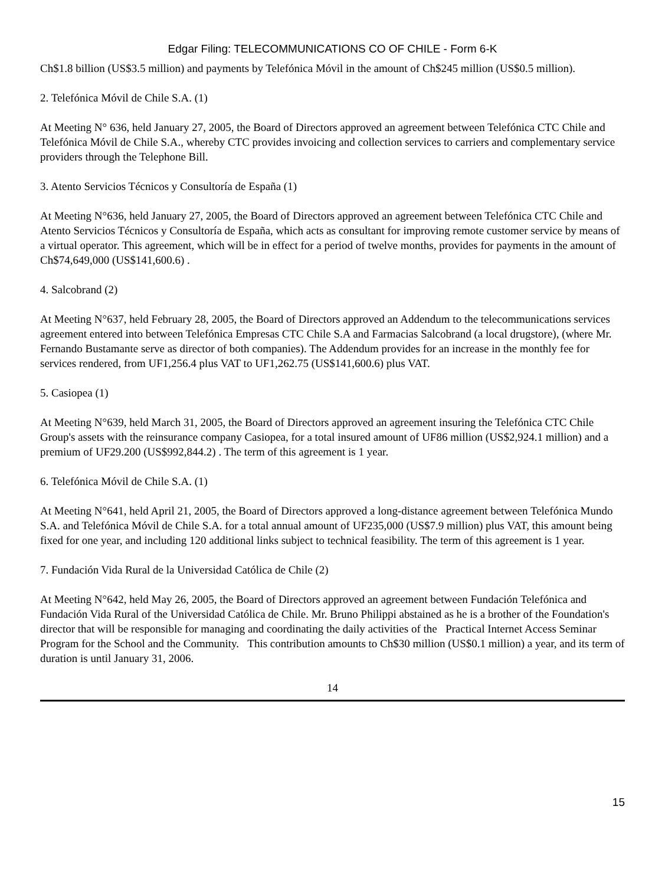Edgar Filing: TELECOMMUNICATIONS CO OF CHILE - Form 6-K
Ch$1.8 billion (US$3.5 million) and payments by Telefónica Móvil in the amount of Ch$245 million (US$0.5 million).
2. Telefónica Móvil de Chile S.A. (1)
At Meeting N° 636, held January 27, 2005, the Board of Directors approved an agreement between Telefónica CTC Chile and Telefónica Móvil de Chile S.A., whereby CTC provides invoicing and collection services to carriers and complementary service providers through the Telephone Bill.
3. Atento Servicios Técnicos y Consultoría de España (1)
At Meeting N°636, held January 27, 2005, the Board of Directors approved an agreement between Telefónica CTC Chile and Atento Servicios Técnicos y Consultoría de España, which acts as consultant for improving remote customer service by means of a virtual operator. This agreement, which will be in effect for a period of twelve months, provides for payments in the amount of Ch$74,649,000 (US$141,600.6) .
4. Salcobrand (2)
At Meeting N°637, held February 28, 2005, the Board of Directors approved an Addendum to the telecommunications services agreement entered into between Telefónica Empresas CTC Chile S.A and Farmacias Salcobrand (a local drugstore), (where Mr. Fernando Bustamante serve as director of both companies). The Addendum provides for an increase in the monthly fee for services rendered, from UF1,256.4 plus VAT to UF1,262.75 (US$141,600.6) plus VAT.
5. Casiopea (1)
At Meeting N°639, held March 31, 2005, the Board of Directors approved an agreement insuring the Telefónica CTC Chile Group's assets with the reinsurance company Casiopea, for a total insured amount of UF86 million (US$2,924.1 million) and a premium of UF29.200 (US$992,844.2) . The term of this agreement is 1 year.
6. Telefónica Móvil de Chile S.A. (1)
At Meeting N°641, held April 21, 2005, the Board of Directors approved a long-distance agreement between Telefónica Mundo S.A. and Telefónica Móvil de Chile S.A. for a total annual amount of UF235,000 (US$7.9 million) plus VAT, this amount being fixed for one year, and including 120 additional links subject to technical feasibility. The term of this agreement is 1 year.
7. Fundación Vida Rural de la Universidad Católica de Chile (2)
At Meeting N°642, held May 26, 2005, the Board of Directors approved an agreement between Fundación Telefónica and Fundación Vida Rural of the Universidad Católica de Chile. Mr. Bruno Philippi abstained as he is a brother of the Foundation's director that will be responsible for managing and coordinating the daily activities of the Practical Internet Access Seminar Program for the School and the Community. This contribution amounts to Ch$30 million (US$0.1 million) a year, and its term of duration is until January 31, 2006.
14
15